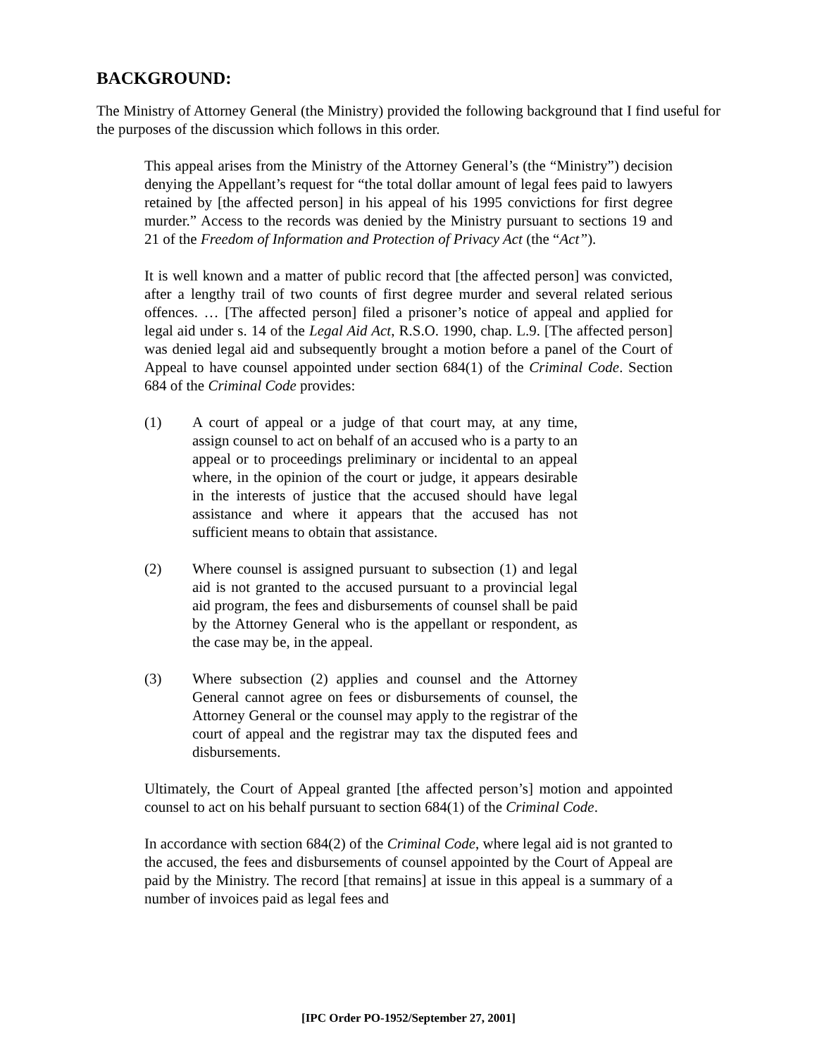BACKGROUND:
The Ministry of Attorney General (the Ministry) provided the following background that I find useful for the purposes of the discussion which follows in this order.
This appeal arises from the Ministry of the Attorney General’s (the “Ministry”) decision denying the Appellant’s request for “the total dollar amount of legal fees paid to lawyers retained by [the affected person] in his appeal of his 1995 convictions for first degree murder.” Access to the records was denied by the Ministry pursuant to sections 19 and 21 of the Freedom of Information and Protection of Privacy Act (the “Act”).
It is well known and a matter of public record that [the affected person] was convicted, after a lengthy trail of two counts of first degree murder and several related serious offences. … [The affected person] filed a prisoner’s notice of appeal and applied for legal aid under s. 14 of the Legal Aid Act, R.S.O. 1990, chap. L.9. [The affected person] was denied legal aid and subsequently brought a motion before a panel of the Court of Appeal to have counsel appointed under section 684(1) of the Criminal Code. Section 684 of the Criminal Code provides:
(1) A court of appeal or a judge of that court may, at any time, assign counsel to act on behalf of an accused who is a party to an appeal or to proceedings preliminary or incidental to an appeal where, in the opinion of the court or judge, it appears desirable in the interests of justice that the accused should have legal assistance and where it appears that the accused has not sufficient means to obtain that assistance.
(2) Where counsel is assigned pursuant to subsection (1) and legal aid is not granted to the accused pursuant to a provincial legal aid program, the fees and disbursements of counsel shall be paid by the Attorney General who is the appellant or respondent, as the case may be, in the appeal.
(3) Where subsection (2) applies and counsel and the Attorney General cannot agree on fees or disbursements of counsel, the Attorney General or the counsel may apply to the registrar of the court of appeal and the registrar may tax the disputed fees and disbursements.
Ultimately, the Court of Appeal granted [the affected person’s] motion and appointed counsel to act on his behalf pursuant to section 684(1) of the Criminal Code.
In accordance with section 684(2) of the Criminal Code, where legal aid is not granted to the accused, the fees and disbursements of counsel appointed by the Court of Appeal are paid by the Ministry. The record [that remains] at issue in this appeal is a summary of a number of invoices paid as legal fees and
[IPC Order PO-1952/September 27, 2001]